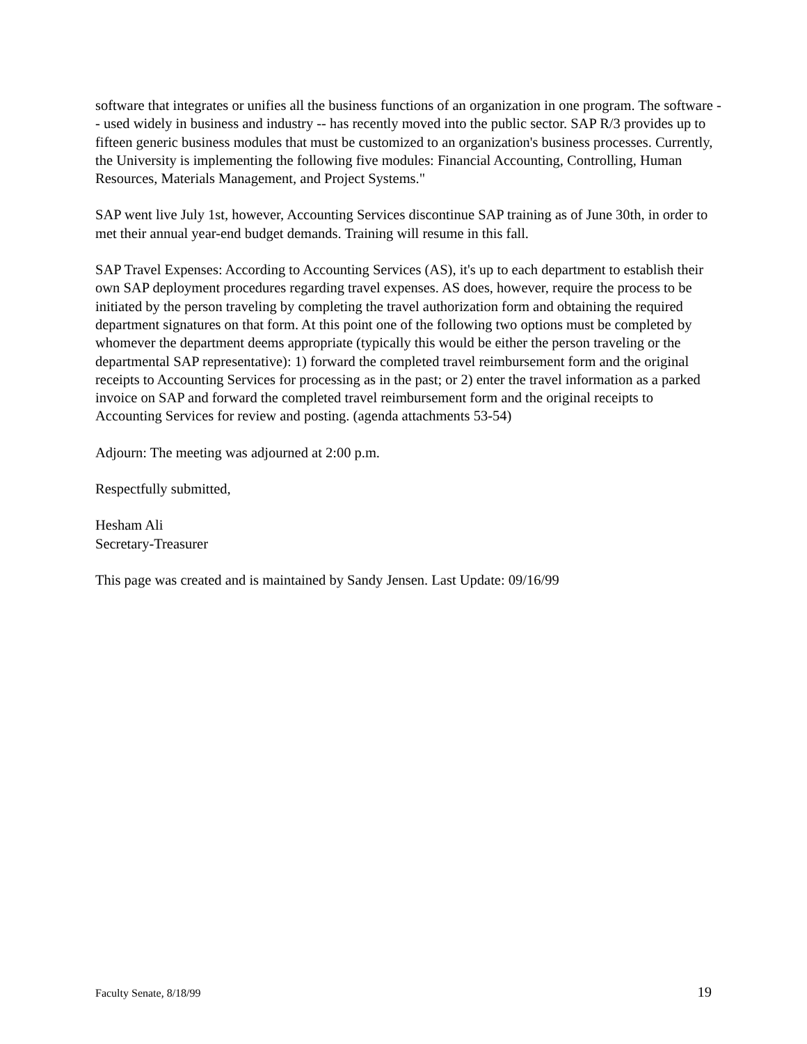software that integrates or unifies all the business functions of an organization in one program. The software -- used widely in business and industry -- has recently moved into the public sector. SAP R/3 provides up to fifteen generic business modules that must be customized to an organization's business processes. Currently, the University is implementing the following five modules: Financial Accounting, Controlling, Human Resources, Materials Management, and Project Systems."
SAP went live July 1st, however, Accounting Services discontinue SAP training as of June 30th, in order to met their annual year-end budget demands. Training will resume in this fall.
SAP Travel Expenses: According to Accounting Services (AS), it's up to each department to establish their own SAP deployment procedures regarding travel expenses. AS does, however, require the process to be initiated by the person traveling by completing the travel authorization form and obtaining the required department signatures on that form. At this point one of the following two options must be completed by whomever the department deems appropriate (typically this would be either the person traveling or the departmental SAP representative): 1) forward the completed travel reimbursement form and the original receipts to Accounting Services for processing as in the past; or 2) enter the travel information as a parked invoice on SAP and forward the completed travel reimbursement form and the original receipts to Accounting Services for review and posting. (agenda attachments 53-54)
Adjourn: The meeting was adjourned at 2:00 p.m.
Respectfully submitted,
Hesham Ali
Secretary-Treasurer
This page was created and is maintained by Sandy Jensen. Last Update: 09/16/99
Faculty Senate, 8/18/99 19